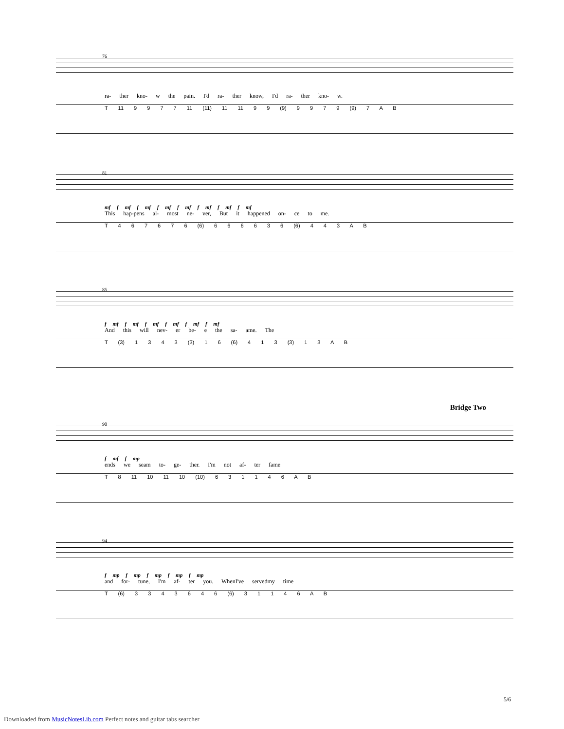76
ra- ther kno- w the pain. I'd ra- ther know, I'd ra- ther kno- w.
T 11 9 9 7 7 11 (11) 11 11 9 9 (9) 9 9 7 9 (9) 7 A B
81
mf f mf f mf f mf f mf f mf f mf f mf
This hap-pens al- most ne- ver, But it happened on- ce to me.
T 4 6 7 6 7 6 (6) 6 6 6 6 3 6 (6) 4 4 3 A B
85
f mf f mf f mf f mf f mf f mf
And this will nev- er be- e the sa- ame. The
T (3) 1 3 4 3 (3) 1 6 (6) 4 1 3 (3) 1 3 A B
Bridge Two
90
f mf f mp
ends we seam to- ge- ther. I'm not af- ter fame
T 8 11 10 11 10 (10) 6 3 1 1 4 6 A B
94
f mp f mp f mp f mp f mp
and for- tune, I'm af- ter you. WhenI've servedmy time
T (6) 3 3 4 3 6 4 6 (6) 3 1 1 4 6 A B
5/6
Downloaded from MusicNotesLib.com Perfect notes and guitar tabs searcher